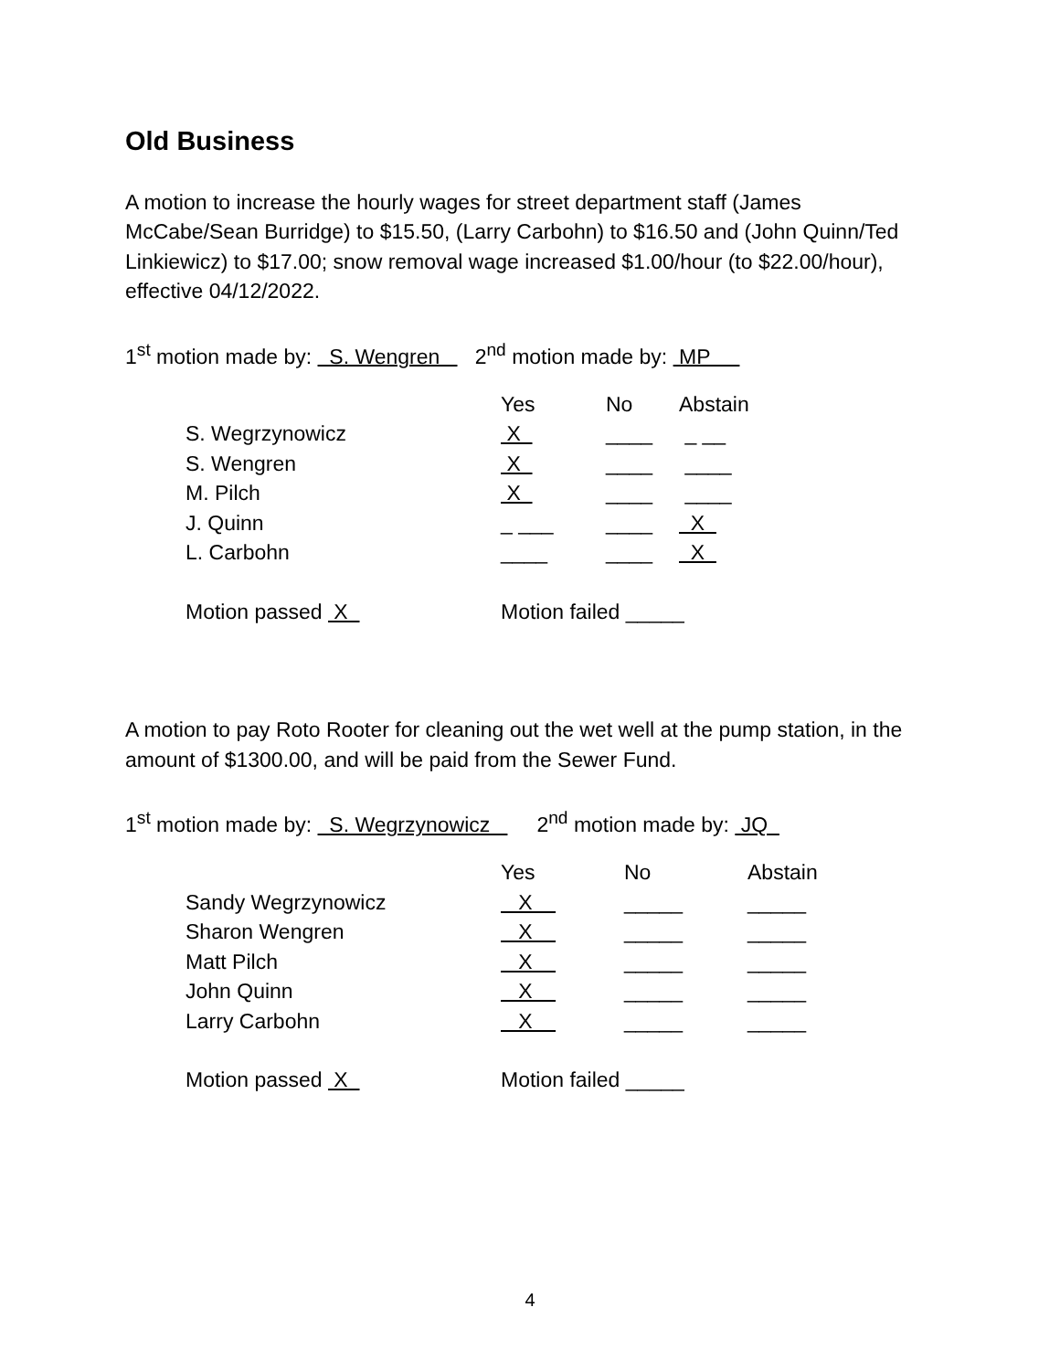Old Business
A motion to increase the hourly wages for street department staff (James McCabe/Sean Burridge) to $15.50, (Larry Carbohn) to $16.50 and (John Quinn/Ted Linkiewicz) to $17.00; snow removal wage increased $1.00/hour (to $22.00/hour), effective 04/12/2022.
1<sup>st</sup> motion made by: S. Wengren 2<sup>nd</sup> motion made by: MP
| | Yes | No | Abstain |
| S. Wegrzynowicz | X | ____ | _ __ |
| S. Wengren | X | ____ | ____ |
| M. Pilch | X | ____ | ____ |
| J. Quinn | _ ___ | ____ | X |
| L. Carbohn | ____ | ____ | X |
| Motion passed X | Motion failed _____ | | |
A motion to pay Roto Rooter for cleaning out the wet well at the pump station, in the amount of $1300.00, and will be paid from the Sewer Fund.
1<sup>st</sup> motion made by: S. Wegrzynowicz 2<sup>nd</sup> motion made by: JQ
| | Yes | No | Abstain |
| Sandy Wegrzynowicz | X | _____ | _____ |
| Sharon Wengren | X | _____ | _____ |
| Matt Pilch | X | _____ | _____ |
| John Quinn | X | _____ | _____ |
| Larry Carbohn | X | _____ | _____ |
| Motion passed X | Motion failed _____ | | |
4